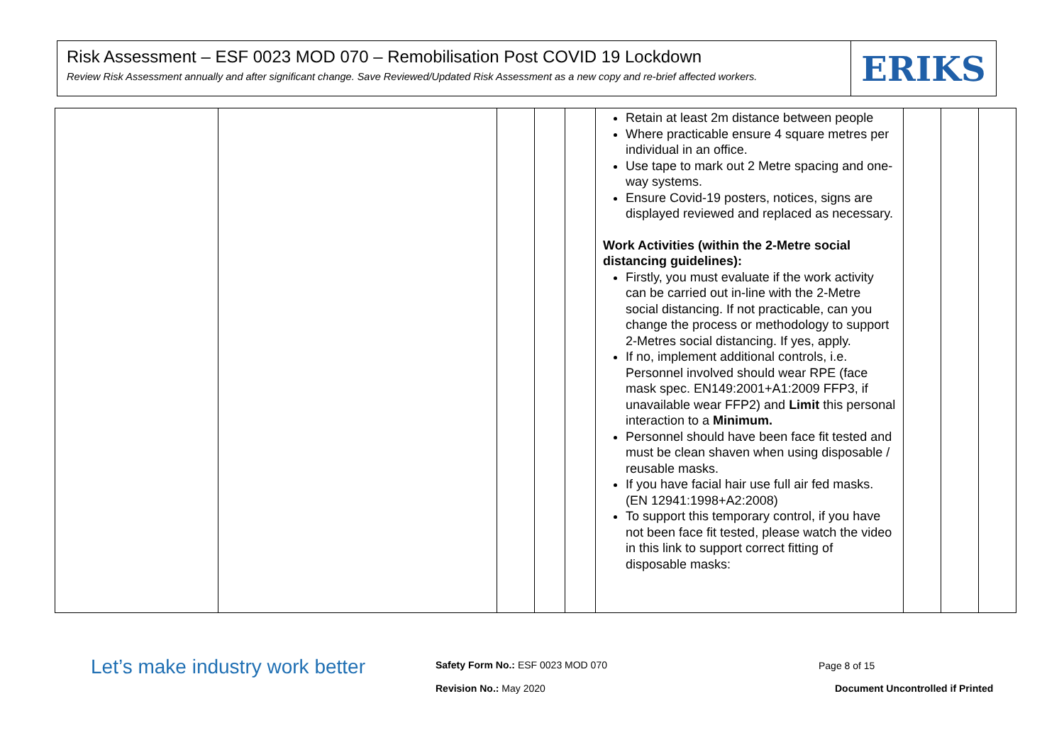Risk Assessment – ESF 0023 MOD 070 – Remobilisation Post COVID 19 Lockdown
Review Risk Assessment annually and after significant change. Save Reviewed/Updated Risk Assessment as a new copy and re-brief affected workers.
ERIKS
| | | | | | Retain at least 2m distance between people Where practicable ensure 4 square metres per individual in an office. Use tape to mark out 2 Metre spacing and one-way systems. Ensure Covid-19 posters, notices, signs are displayed reviewed and replaced as necessary. Work Activities (within the 2-Metre social distancing guidelines): Firstly, you must evaluate if the work activity can be carried out in-line with the 2-Metre social distancing. If not practicable, can you change the process or methodology to support 2-Metres social distancing. If yes, apply. If no, implement additional controls, i.e. Personnel involved should wear RPE (face mask spec. EN149:2001+A1:2009 FFP3, if unavailable wear FFP2) and Limit this personal interaction to a Minimum. Personnel should have been face fit tested and must be clean shaven when using disposable / reusable masks. If you have facial hair use full air fed masks. (EN 12941:1998+A2:2008) To support this temporary control, if you have not been face fit tested, please watch the video in this link to support correct fitting of disposable masks: | | | |
Let’s make industry work better
Safety Form No.: ESF 0023 MOD 070
Page 8 of 15
Revision No.: May 2020
Document Uncontrolled if Printed